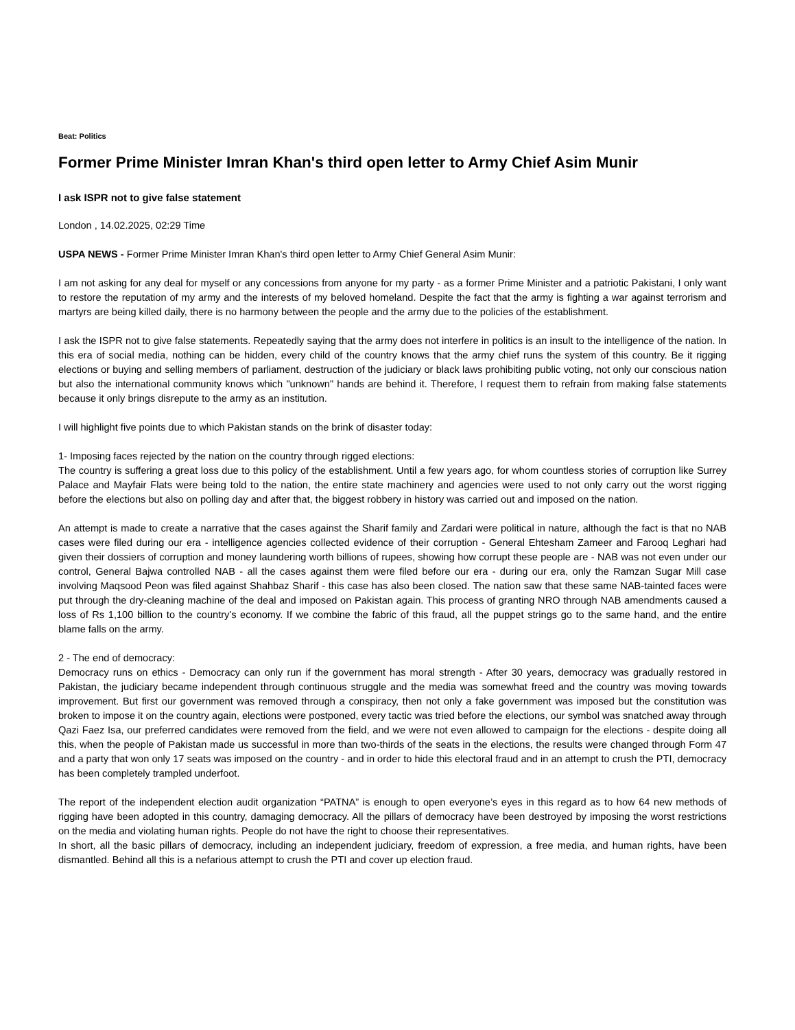Beat: Politics
Former Prime Minister Imran Khan's third open letter to Army Chief Asim Munir
I ask ISPR not to give false statement
London , 14.02.2025, 02:29 Time
USPA NEWS - Former Prime Minister Imran Khan's third open letter to Army Chief General Asim Munir:
I am not asking for any deal for myself or any concessions from anyone for my party - as a former Prime Minister and a patriotic Pakistani, I only want to restore the reputation of my army and the interests of my beloved homeland. Despite the fact that the army is fighting a war against terrorism and martyrs are being killed daily, there is no harmony between the people and the army due to the policies of the establishment.
I ask the ISPR not to give false statements. Repeatedly saying that the army does not interfere in politics is an insult to the intelligence of the nation. In this era of social media, nothing can be hidden, every child of the country knows that the army chief runs the system of this country. Be it rigging elections or buying and selling members of parliament, destruction of the judiciary or black laws prohibiting public voting, not only our conscious nation but also the international community knows which "unknown" hands are behind it. Therefore, I request them to refrain from making false statements because it only brings disrepute to the army as an institution.
I will highlight five points due to which Pakistan stands on the brink of disaster today:
1- Imposing faces rejected by the nation on the country through rigged elections:
The country is suffering a great loss due to this policy of the establishment. Until a few years ago, for whom countless stories of corruption like Surrey Palace and Mayfair Flats were being told to the nation, the entire state machinery and agencies were used to not only carry out the worst rigging before the elections but also on polling day and after that, the biggest robbery in history was carried out and imposed on the nation.
An attempt is made to create a narrative that the cases against the Sharif family and Zardari were political in nature, although the fact is that no NAB cases were filed during our era - intelligence agencies collected evidence of their corruption - General Ehtesham Zameer and Farooq Leghari had given their dossiers of corruption and money laundering worth billions of rupees, showing how corrupt these people are - NAB was not even under our control, General Bajwa controlled NAB - all the cases against them were filed before our era - during our era, only the Ramzan Sugar Mill case involving Maqsood Peon was filed against Shahbaz Sharif - this case has also been closed. The nation saw that these same NAB-tainted faces were put through the dry-cleaning machine of the deal and imposed on Pakistan again. This process of granting NRO through NAB amendments caused a loss of Rs 1,100 billion to the country's economy. If we combine the fabric of this fraud, all the puppet strings go to the same hand, and the entire blame falls on the army.
2 - The end of democracy:
Democracy runs on ethics - Democracy can only run if the government has moral strength - After 30 years, democracy was gradually restored in Pakistan, the judiciary became independent through continuous struggle and the media was somewhat freed and the country was moving towards improvement. But first our government was removed through a conspiracy, then not only a fake government was imposed but the constitution was broken to impose it on the country again, elections were postponed, every tactic was tried before the elections, our symbol was snatched away through Qazi Faez Isa, our preferred candidates were removed from the field, and we were not even allowed to campaign for the elections - despite doing all this, when the people of Pakistan made us successful in more than two-thirds of the seats in the elections, the results were changed through Form 47 and a party that won only 17 seats was imposed on the country - and in order to hide this electoral fraud and in an attempt to crush the PTI, democracy has been completely trampled underfoot.
The report of the independent election audit organization “PATNA” is enough to open everyone’s eyes in this regard as to how 64 new methods of rigging have been adopted in this country, damaging democracy. All the pillars of democracy have been destroyed by imposing the worst restrictions on the media and violating human rights. People do not have the right to choose their representatives.
In short, all the basic pillars of democracy, including an independent judiciary, freedom of expression, a free media, and human rights, have been dismantled. Behind all this is a nefarious attempt to crush the PTI and cover up election fraud.